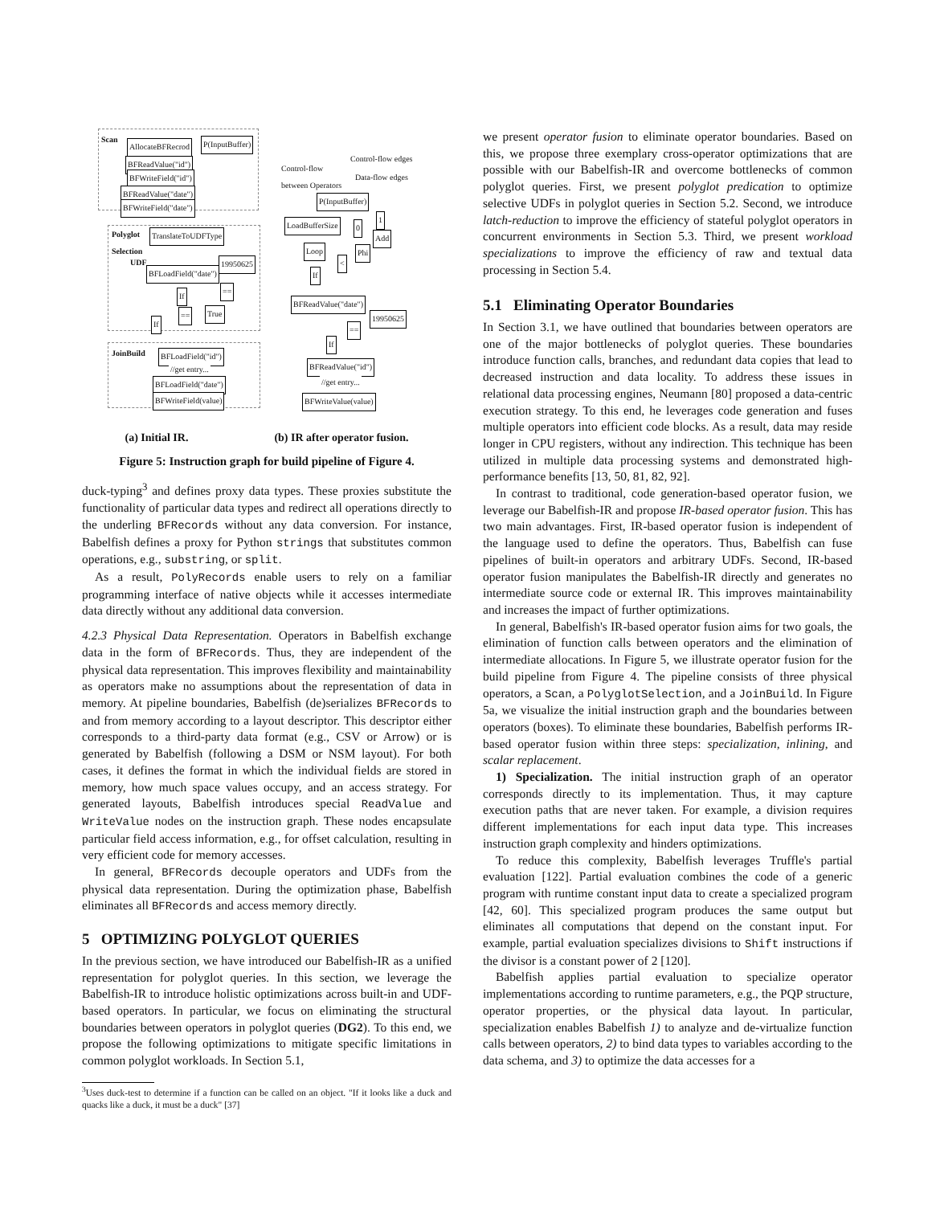Scan
AllocateBFRecrod P(InputBuffer)
BFReadValue("id")
BFWriteField("id")
BFReadValue("date")
BFWriteField("date")
Polyglot
Selection
TranslateToUDFType
UDF 19950625
BFLoadField("date")
If
==
== True
If
JoinBuild BFLoadField("id")
//get entry...
BFLoadField("date")
BFWriteField(value)
Control-flow edges
Control-flow
between Operators
Data-flow edges
P(InputBuffer)
LoadBufferSize 0
1
Add
Loop Phi
<
If
BFReadValue("date")
19950625
==
If
BFReadValue("id")
//get entry...
BFWriteValue(value)
(a) Initial IR. (b) IR after operator fusion.
Figure 5: Instruction graph for build pipeline of Figure 4.
duck-typing<sup>3</sup> and defines proxy data types. These proxies substitute the functionality of particular data types and redirect all operations directly to the underling BFRecords without any data conversion. For instance, Babelfish defines a proxy for Python strings that substitutes common operations, e.g., substring, or split.
As a result, PolyRecords enable users to rely on a familiar programming interface of native objects while it accesses intermediate data directly without any additional data conversion.
4.2.3 Physical Data Representation. Operators in Babelfish exchange data in the form of BFRecords. Thus, they are independent of the physical data representation. This improves flexibility and maintainability as operators make no assumptions about the representation of data in memory. At pipeline boundaries, Babelfish (de)serializes BFRecords to and from memory according to a layout descriptor. This descriptor either corresponds to a third-party data format (e.g., CSV or Arrow) or is generated by Babelfish (following a DSM or NSM layout). For both cases, it defines the format in which the individual fields are stored in memory, how much space values occupy, and an access strategy. For generated layouts, Babelfish introduces special ReadValue and WriteValue nodes on the instruction graph. These nodes encapsulate particular field access information, e.g., for offset calculation, resulting in very efficient code for memory accesses.
In general, BFRecords decouple operators and UDFs from the physical data representation. During the optimization phase, Babelfish eliminates all BFRecords and access memory directly.
5 OPTIMIZING POLYGLOT QUERIES
In the previous section, we have introduced our Babelfish-IR as a unified representation for polyglot queries. In this section, we leverage the Babelfish-IR to introduce holistic optimizations across built-in and UDF-based operators. In particular, we focus on eliminating the structural boundaries between operators in polyglot queries (DG2). To this end, we propose the following optimizations to mitigate specific limitations in common polyglot workloads. In Section 5.1,
<sup>3</sup> Uses duck-test to determine if a function can be called on an object. "If it looks like a duck and quacks like a duck, it must be a duck" [37]
we present operator fusion to eliminate operator boundaries. Based on this, we propose three exemplary cross-operator optimizations that are possible with our Babelfish-IR and overcome bottlenecks of common polyglot queries. First, we present polyglot predication to optimize selective UDFs in polyglot queries in Section 5.2. Second, we introduce latch-reduction to improve the efficiency of stateful polyglot operators in concurrent environments in Section 5.3. Third, we present workload specializations to improve the efficiency of raw and textual data processing in Section 5.4.
5.1 Eliminating Operator Boundaries
In Section 3.1, we have outlined that boundaries between operators are one of the major bottlenecks of polyglot queries. These boundaries introduce function calls, branches, and redundant data copies that lead to decreased instruction and data locality. To address these issues in relational data processing engines, Neumann [80] proposed a data-centric execution strategy. To this end, he leverages code generation and fuses multiple operators into efficient code blocks. As a result, data may reside longer in CPU registers, without any indirection. This technique has been utilized in multiple data processing systems and demonstrated high-performance benefits [13, 50, 81, 82, 92].
In contrast to traditional, code generation-based operator fusion, we leverage our Babelfish-IR and propose IR-based operator fusion. This has two main advantages. First, IR-based operator fusion is independent of the language used to define the operators. Thus, Babelfish can fuse pipelines of built-in operators and arbitrary UDFs. Second, IR-based operator fusion manipulates the Babelfish-IR directly and generates no intermediate source code or external IR. This improves maintainability and increases the impact of further optimizations.
In general, Babelfish's IR-based operator fusion aims for two goals, the elimination of function calls between operators and the elimination of intermediate allocations. In Figure 5, we illustrate operator fusion for the build pipeline from Figure 4. The pipeline consists of three physical operators, a Scan, a PolyglotSelection, and a JoinBuild. In Figure 5a, we visualize the initial instruction graph and the boundaries between operators (boxes). To eliminate these boundaries, Babelfish performs IR-based operator fusion within three steps: specialization, inlining, and scalar replacement.
1) Specialization. The initial instruction graph of an operator corresponds directly to its implementation. Thus, it may capture execution paths that are never taken. For example, a division requires different implementations for each input data type. This increases instruction graph complexity and hinders optimizations.
To reduce this complexity, Babelfish leverages Truffle's partial evaluation [122]. Partial evaluation combines the code of a generic program with runtime constant input data to create a specialized program [42, 60]. This specialized program produces the same output but eliminates all computations that depend on the constant input. For example, partial evaluation specializes divisions to Shift instructions if the divisor is a constant power of 2 [120].
Babelfish applies partial evaluation to specialize operator implementations according to runtime parameters, e.g., the PQP structure, operator properties, or the physical data layout. In particular, specialization enables Babelfish 1) to analyze and de-virtualize function calls between operators, 2) to bind data types to variables according to the data schema, and 3) to optimize the data accesses for a